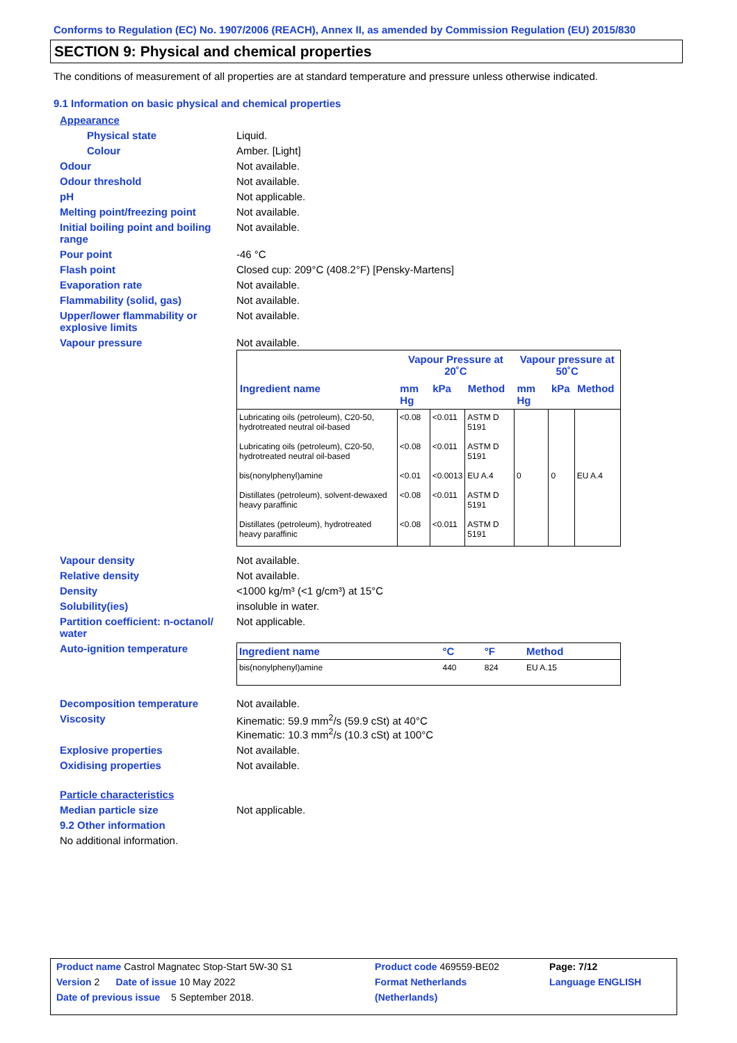Conforms to Regulation (EC) No. 1907/2006 (REACH), Annex II, as amended by Commission Regulation (EU) 2015/830
SECTION 9: Physical and chemical properties
The conditions of measurement of all properties are at standard temperature and pressure unless otherwise indicated.
9.1 Information on basic physical and chemical properties
Appearance
Physical state Liquid.
Colour Amber. [Light]
Odour Not available.
Odour threshold Not available.
pH Not applicable.
Melting point/freezing point Not available.
Initial boiling point and boiling range
Not available.
Pour point -46 °C
Flash point Closed cup: 209°C (408.2°F) [Pensky-Martens]
Evaporation rate Not available.
Flammability (solid, gas) Not available.
Upper/lower flammability or explosive limits
Not available.
Vapour pressure Not available.
| | Vapour Pressure at 20˚C | | | Vapour pressure at 50˚C | | |
| --- | --- | --- | --- | --- | --- | --- |
| Ingredient name | mm Hg | kPa | Method | mm Hg | kPa | Method |
| Lubricating oils (petroleum), C20-50, hydrotreated neutral oil-based | <0.08 | <0.011 | ASTM D 5191 | | | |
| Lubricating oils (petroleum), C20-50, hydrotreated neutral oil-based | <0.08 | <0.011 | ASTM D 5191 | | | |
| bis(nonylphenyl)amine | <0.01 | <0.0013 | EU A.4 | 0 | 0 | EU A.4 |
| Distillates (petroleum), solvent-dewaxed heavy paraffinic | <0.08 | <0.011 | ASTM D 5191 | | | |
| Distillates (petroleum), hydrotreated heavy paraffinic | <0.08 | <0.011 | ASTM D 5191 | | | |
Vapour density Not available.
Relative density Not available.
Density <1000 kg/m³ (<1 g/cm³) at 15°C
Solubility(ies) insoluble in water.
Partition coefficient: n-octanol/ water
Not applicable.
Auto-ignition temperature
| Ingredient name | °C | °F | Method |
| --- | --- | --- | --- |
| bis(nonylphenyl)amine | 440 | 824 | EU A.15 |
Decomposition temperature Not available.
Viscosity Kinematic: 59.9 mm<sup>2</sup>/s (59.9 cSt) at 40°C
Kinematic: 10.3 mm<sup>2</sup>/s (10.3 cSt) at 100°C
Explosive properties Not available.
Oxidising properties Not available.
Particle characteristics
Median particle size Not applicable.
9.2 Other information
No additional information.
| Product name Castrol Magnatec Stop-Start 5W-30 S1 | Product code 469559-BE02 | | Page: 7/12 |
| Version 2 Date of issue 10 May 2022 | Format Netherlands | | Language ENGLISH |
| Date of previous issue 5 September 2018. | (Netherlands) | | |